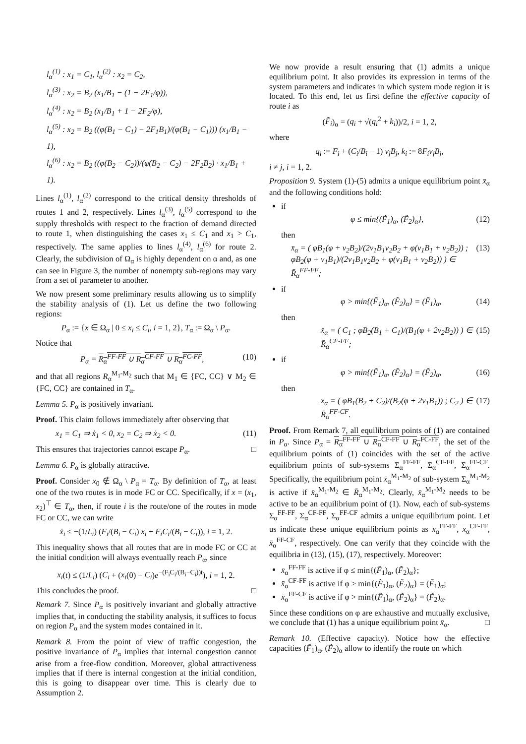l<sub>α</sub><sup>(1)</sup> : x<sub>1</sub> = C<sub>1</sub>, l<sub>α</sub><sup>(2)</sup> : x<sub>2</sub> = C<sub>2</sub>,
l<sub>α</sub><sup>(3)</sup> : x<sub>2</sub> = B<sub>2</sub> (x<sub>1</sub>/B<sub>1</sub> − (1 − 2F<sub>1</sub>/φ)),
l<sub>α</sub><sup>(4)</sup> : x<sub>2</sub> = B<sub>2</sub> (x<sub>1</sub>/B<sub>1</sub> + 1 − 2F<sub>2</sub>/φ),
l<sub>α</sub><sup>(5)</sup> : x<sub>2</sub> = B<sub>2</sub> ((φ(B<sub>1</sub> − C<sub>1</sub>) − 2F<sub>1</sub>B<sub>1</sub>)/(φ(B<sub>1</sub> − C<sub>1</sub>))) (x<sub>1</sub>/B<sub>1</sub> − 1),
l<sub>α</sub><sup>(6)</sup> : x<sub>2</sub> = B<sub>2</sub> ((φ(B<sub>2</sub> − C<sub>2</sub>))/(φ(B<sub>2</sub> − C<sub>2</sub>) − 2F<sub>2</sub>B<sub>2</sub>) · x<sub>1</sub>/B<sub>1</sub> + 1).
Lines l<sub>α</sub><sup>(1)</sup>, l<sub>α</sub><sup>(2)</sup> correspond to the critical density thresholds of routes 1 and 2, respectively. Lines l<sub>α</sub><sup>(3)</sup>, l<sub>α</sub><sup>(5)</sup> correspond to the supply thresholds with respect to the fraction of demand directed to route 1, when distinguishing the cases x<sub>1</sub> ≤ C<sub>1</sub> and x<sub>1</sub> > C<sub>1</sub>, respectively. The same applies to lines l<sub>α</sub><sup>(4)</sup>, l<sub>α</sub><sup>(6)</sup> for route 2. Clearly, the subdivision of Ω<sub>α</sub> is highly dependent on α and, as one can see in Figure 3, the number of nonempty sub-regions may vary from a set of parameter to another.
We now present some preliminary results allowing us to simplify the stability analysis of (1). Let us define the two following regions:
P<sub>α</sub> := {x ∈ Ω<sub>α</sub> | 0 ≤ x<sub>i</sub> ≤ C<sub>i</sub>, i = 1, 2}, T<sub>α</sub> := Ω<sub>α</sub> \ P<sub>α</sub>.
Notice that
P<sub>α</sub> = R<sub>α</sub><sup>FF-FF</sup> ∪ R<sub>α</sub><sup>CF-FF</sup> ∪ R<sub>α</sub><sup>FC-FF</sup>, (10)
and that all regions R<sub>α</sub><sup>M<sub>1</sub>-M<sub>2</sub></sup> such that M<sub>1</sub> ∈ {FC, CC} ∨ M<sub>2</sub> ∈ {FC, CC} are contained in T<sub>α</sub>.
Lemma 5. P<sub>α</sub> is positively invariant.
Proof. This claim follows immediately after observing that
x<sub>1</sub> = C<sub>1</sub> ⇒ ẋ<sub>1</sub> < 0, x<sub>2</sub> = C<sub>2</sub> ⇒ ẋ<sub>2</sub> < 0. (11)
This ensures that trajectories cannot escape P<sub>α</sub>. □
Lemma 6. P<sub>α</sub> is globally attractive.
Proof. Consider x<sub>0</sub> ∉ Ω<sub>α</sub> \ P<sub>α</sub> = T<sub>α</sub>. By definition of T<sub>α</sub>, at least one of the two routes is in mode FC or CC. Specifically, if x = (x<sub>1</sub>, x<sub>2</sub>)<sup>⊤</sup> ∈ T<sub>α</sub>, then, if route i is the route/one of the routes in mode FC or CC, we can write
ẋ<sub>i</sub> ≤ −(1/L<sub>i</sub>) (F<sub>i</sub>/(B<sub>i</sub> − C<sub>i</sub>) x<sub>i</sub> + F<sub>i</sub>C<sub>i</sub>/(B<sub>i</sub> − C<sub>i</sub>)), i = 1, 2.
This inequality shows that all routes that are in mode FC or CC at the initial condition will always eventually reach P<sub>α</sub>, since
x<sub>i</sub>(t) ≤ (1/L<sub>i</sub>) (C<sub>i</sub> + (x<sub>i</sub>(0) − C<sub>i</sub>)e<sup>−(F<sub>i</sub>C<sub>i</sub>/(B<sub>i</sub>−C<sub>i</sub>))t</sup>), i = 1, 2.
This concludes the proof. □
Remark 7. Since P<sub>α</sub> is positively invariant and globally attractive implies that, in conducting the stability analysis, it suffices to focus on region P<sub>α</sub> and the system modes contained in it.
Remark 8. From the point of view of traffic congestion, the positive invariance of P<sub>α</sub> implies that internal congestion cannot arise from a free-flow condition. Moreover, global attractiveness implies that if there is internal congestion at the initial condition, this is going to disappear over time. This is clearly due to Assumption 2.
We now provide a result ensuring that (1) admits a unique equilibrium point. It also provides its expression in terms of the system parameters and indicates in which system mode region it is located. To this end, let us first define the effective capacity of route i as
(F̃<sub>i</sub>)<sub>α</sub> = (q<sub>i</sub> + √(q<sub>i</sub><sup>2</sup> + k<sub>i</sub>))/2, i = 1, 2,
where
q<sub>i</sub> := F<sub>i</sub> + (C<sub>i</sub>/B<sub>i</sub> − 1) v<sub>j</sub>B<sub>j</sub>, k<sub>i</sub> := 8F<sub>i</sub>v<sub>j</sub>B<sub>j</sub>,
i ≠ j, i = 1, 2.
Proposition 9. System (1)-(5) admits a unique equilibrium point x̄<sub>α</sub> and the following conditions hold:
if
φ ≤ min{(F̃<sub>1</sub>)<sub>α</sub>, (F̃<sub>2</sub>)<sub>α</sub>}, (12)
then
x̄<sub>α</sub> = ( φB<sub>1</sub>(φ + v<sub>2</sub>B<sub>2</sub>)/(2v<sub>1</sub>B<sub>1</sub>v<sub>2</sub>B<sub>2</sub> + φ(v<sub>1</sub>B<sub>1</sub> + v<sub>2</sub>B<sub>2</sub>)) ; φB<sub>2</sub>(φ + v<sub>1</sub>B<sub>1</sub>)/(2v<sub>1</sub>B<sub>1</sub>v<sub>2</sub>B<sub>2</sub> + φ(v<sub>1</sub>B<sub>1</sub> + v<sub>2</sub>B<sub>2</sub>)) ) ∈ R̄<sub>α</sub><sup>FF-FF</sup>; (13)
if
φ > min{(F̃<sub>1</sub>)<sub>α</sub>, (F̃<sub>2</sub>)<sub>α</sub>} = (F̃<sub>1</sub>)<sub>α</sub>, (14)
then
x̄<sub>α</sub> = ( C<sub>1</sub> ; φB<sub>2</sub>(B<sub>1</sub> + C<sub>1</sub>)/(B<sub>1</sub>(φ + 2v<sub>2</sub>B<sub>2</sub>)) ) ∈ R̄<sub>α</sub><sup>CF-FF</sup>; (15)
if
φ > min{(F̃<sub>1</sub>)<sub>α</sub>, (F̃<sub>2</sub>)<sub>α</sub>} = (F̃<sub>2</sub>)<sub>α</sub>, (16)
then
x̄<sub>α</sub> = ( φB<sub>1</sub>(B<sub>2</sub> + C<sub>2</sub>)/(B<sub>2</sub>(φ + 2v<sub>1</sub>B<sub>1</sub>)) ; C<sub>2</sub> ) ∈ R̄<sub>α</sub><sup>FF-CF</sup>. (17)
Proof. From Remark 7, all equilibrium points of (1) are contained in P<sub>α</sub>. Since P<sub>α</sub> = R<sub>α</sub><sup>FF-FF</sup> ∪ R<sub>α</sub><sup>CF-FF</sup> ∪ R<sub>α</sub><sup>FC-FF</sup>, the set of the equilibrium points of (1) coincides with the set of the active equilibrium points of sub-systems Σ<sub>α</sub><sup>FF-FF</sup>, Σ<sub>α</sub><sup>CF-FF</sup>, Σ<sub>α</sub><sup>FF-CF</sup>. Specifically, the equilibrium point x̄<sub>α</sub><sup>M<sub>1</sub>-M<sub>2</sub></sup> of sub-system Σ<sub>α</sub><sup>M<sub>1</sub>-M<sub>2</sub></sup> is active if x̄<sub>α</sub><sup>M<sub>1</sub>-M<sub>2</sub></sup> ∈ R̄<sub>α</sub><sup>M<sub>1</sub>-M<sub>2</sub></sup>. Clearly, x̄<sub>α</sub><sup>M<sub>1</sub>-M<sub>2</sub></sup> needs to be active to be an equilibrium point of (1). Now, each of sub-systems Σ<sub>α</sub><sup>FF-FF</sup>, Σ<sub>α</sub><sup>CF-FF</sup>, Σ<sub>α</sub><sup>FF-CF</sup> admits a unique equilibrium point. Let us indicate these unique equilibrium points as x̄<sub>α</sub><sup>FF-FF</sup>, x̄<sub>α</sub><sup>CF-FF</sup>, x̄<sub>α</sub><sup>FF-CF</sup>, respectively. One can verify that they coincide with the equilibria in (13), (15), (17), respectively. Moreover:
x̄<sub>α</sub><sup>FF-FF</sup> is active if φ ≤ min{(F̃<sub>1</sub>)<sub>α</sub>, (F̃<sub>2</sub>)<sub>α</sub>};
x̄<sub>α</sub><sup>CF-FF</sup> is active if φ > min{(F̃<sub>1</sub>)<sub>α</sub>, (F̃<sub>2</sub>)<sub>α</sub>} = (F̃<sub>1</sub>)<sub>α</sub>;
x̄<sub>α</sub><sup>FF-CF</sup> is active if φ > min{(F̃<sub>1</sub>)<sub>α</sub>, (F̃<sub>2</sub>)<sub>α</sub>} = (F̃<sub>2</sub>)<sub>α</sub>.
Since these conditions on φ are exhaustive and mutually exclusive, we conclude that (1) has a unique equilibrium point x̄<sub>α</sub>. □
Remark 10. (Effective capacity). Notice how the effective capacities (F̃<sub>1</sub>)<sub>α</sub>, (F̃<sub>2</sub>)<sub>α</sub> allow to identify the route on which